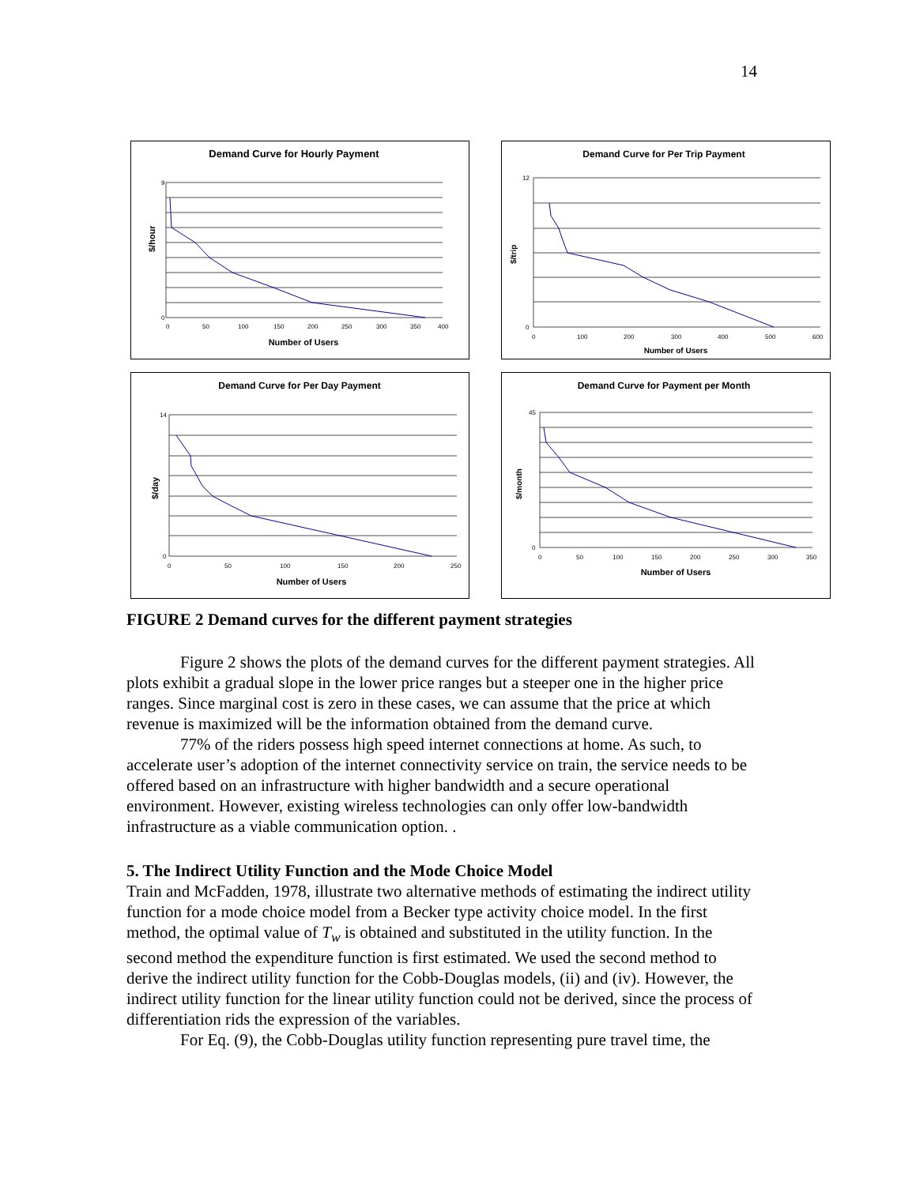14
Demand Curve for Hourly Payment
$/hour
9
0
0
50
100
150
200
250
300
350
400
Number of Users
Demand Curve for Per Trip Payment
$/trip
12
0
0
100
200
300
400
500
600
Number of Users
Demand Curve for Per Day Payment
$/day
14
0
0
50
100
150
200
250
Number of Users
Demand Curve for Payment per Month
$/month
45
0
0
50
100
150
200
250
300
350
Number of Users
FIGURE 2 Demand curves for the different payment strategies
Figure 2 shows the plots of the demand curves for the different payment strategies. All plots exhibit a gradual slope in the lower price ranges but a steeper one in the higher price ranges. Since marginal cost is zero in these cases, we can assume that the price at which revenue is maximized will be the information obtained from the demand curve.
77% of the riders possess high speed internet connections at home. As such, to accelerate user’s adoption of the internet connectivity service on train, the service needs to be offered based on an infrastructure with higher bandwidth and a secure operational environment. However, existing wireless technologies can only offer low-bandwidth infrastructure as a viable communication option. .
5. The Indirect Utility Function and the Mode Choice Model
Train and McFadden, 1978, illustrate two alternative methods of estimating the indirect utility function for a mode choice model from a Becker type activity choice model. In the first method, the optimal value of T<sub>w</sub> is obtained and substituted in the utility function. In the second method the expenditure function is first estimated. We used the second method to derive the indirect utility function for the Cobb-Douglas models, (ii) and (iv). However, the indirect utility function for the linear utility function could not be derived, since the process of differentiation rids the expression of the variables.
For Eq. (9), the Cobb-Douglas utility function representing pure travel time, the